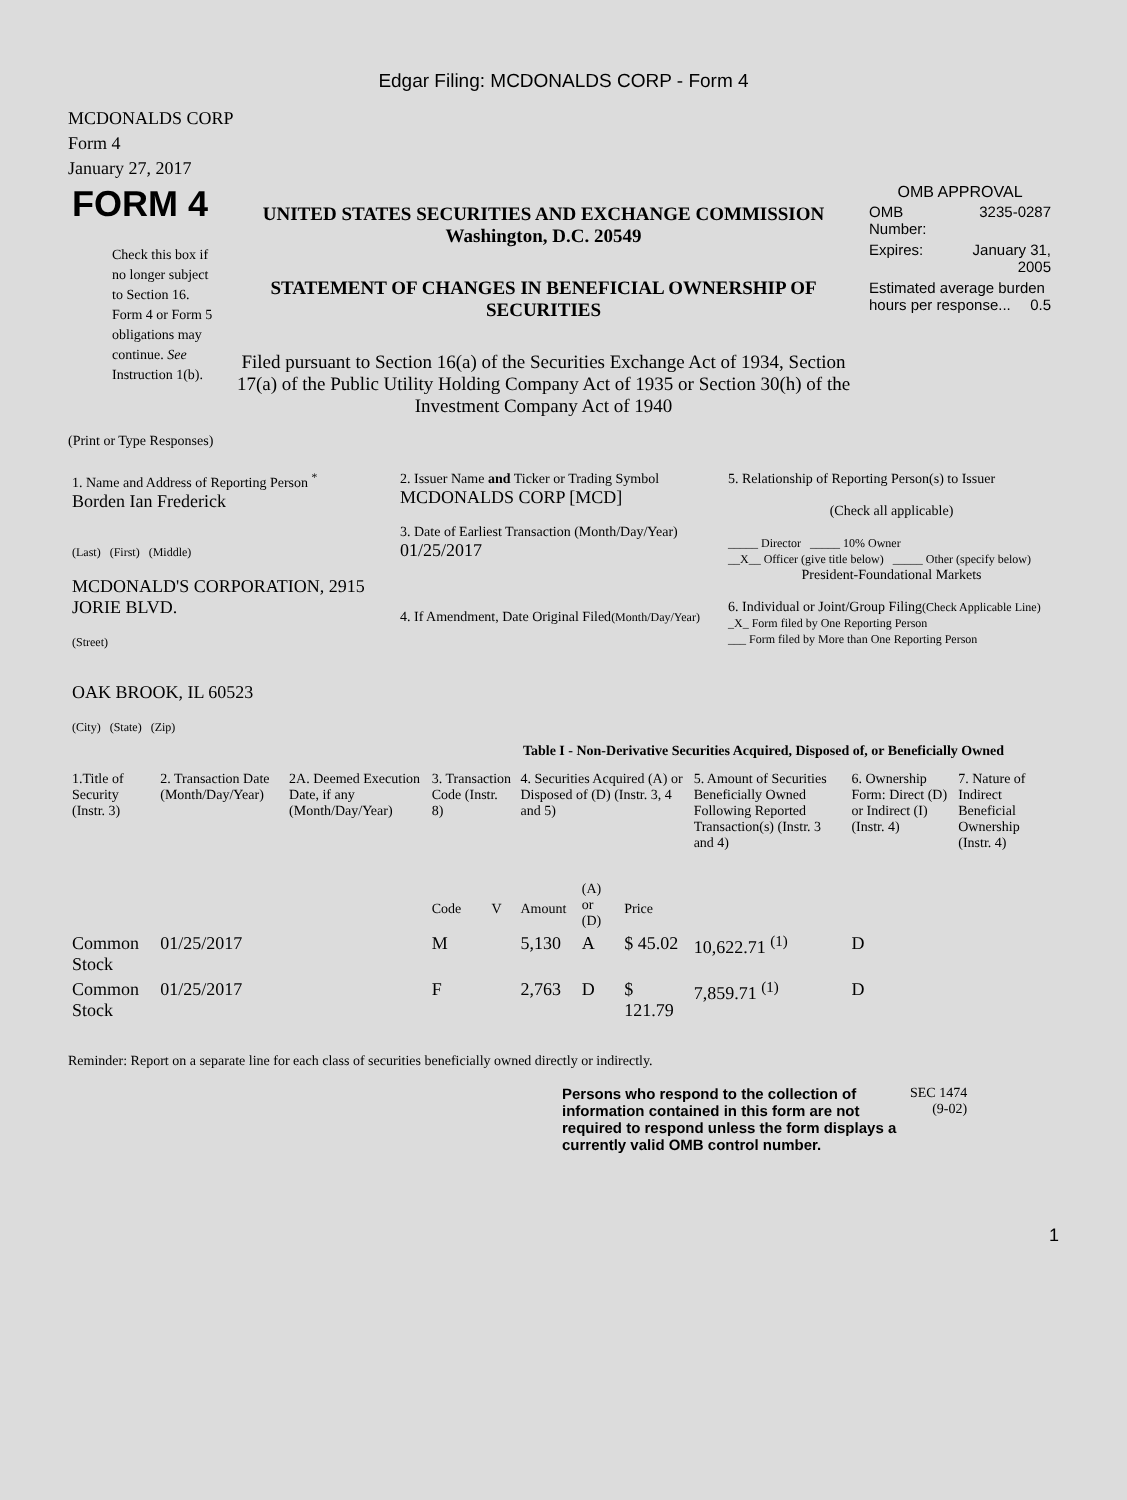Edgar Filing: MCDONALDS CORP - Form 4
MCDONALDS CORP
Form 4
January 27, 2017
| FORM 4 Check this box if no longer subject to Section 16. Form 4 or Form 5 obligations may continue. See Instruction 1(b). | UNITED STATES SECURITIES AND EXCHANGE COMMISSION Washington, D.C. 20549 STATEMENT OF CHANGES IN BENEFICIAL OWNERSHIP OF SECURITIES Filed pursuant to Section 16(a) of the Securities Exchange Act of 1934, Section 17(a) of the Public Utility Holding Company Act of 1935 or Section 30(h) of the Investment Company Act of 1940 | OMB APPROVAL / OMB Number: / 3235-0287 / / Expires: / January 31, 2005 / / Estimated average burden hours per response... 0.5 / / |
(Print or Type Responses)
| 1. Name and Address of Reporting Person <sup>*</sup> Borden Ian Frederick (Last) (First) (Middle) MCDONALD'S CORPORATION, 2915 JORIE BLVD. (Street) OAK BROOK, IL 60523 (City) (State) (Zip) | 2. Issuer Name and Ticker or Trading Symbol MCDONALDS CORP [MCD] 3. Date of Earliest Transaction (Month/Day/Year) 01/25/2017 4. If Amendment, Date Original Filed (Month/Day/Year) | 5. Relationship of Reporting Person(s) to Issuer (Check all applicable) _____ Director _____ 10% Owner __X__ Officer (give title below) _____ Other (specify below) President-Foundational Markets 6. Individual or Joint/Group Filing (Check Applicable Line) _X_ Form filed by One Reporting Person ___ Form filed by More than One Reporting Person |
Table I - Non-Derivative Securities Acquired, Disposed of, or Beneficially Owned
| 1.Title of Security (Instr. 3) | 2. Transaction Date (Month/Day/Year) | 2A. Deemed Execution Date, if any (Month/Day/Year) | 3. Transaction Code (Instr. 8) | | 4. Securities Acquired (A) or Disposed of (D) (Instr. 3, 4 and 5) | | | 5. Amount of Securities Beneficially Owned Following Reported Transaction(s) (Instr. 3 and 4) | 6. Ownership Form: Direct (D) or Indirect (I) (Instr. 4) | 7. Nature of Indirect Beneficial Ownership (Instr. 4) |
| --- | --- | --- | --- | --- | --- | --- | --- | --- | --- | --- |
| | | | Code | V | Amount | (A) or (D) | Price | | | |
| Common Stock | 01/25/2017 | | M | | 5,130 | A | $ 45.02 | 10,622.71 <sup>(1)</sup> | D | |
| Common Stock | 01/25/2017 | | F | | 2,763 | D | $ 121.79 | 7,859.71 <sup>(1)</sup> | D | |
Reminder: Report on a separate line for each class of securities beneficially owned directly or indirectly.
| Persons who respond to the collection of information contained in this form are not required to respond unless the form displays a currently valid OMB control number. | SEC 1474 (9-02) |
1